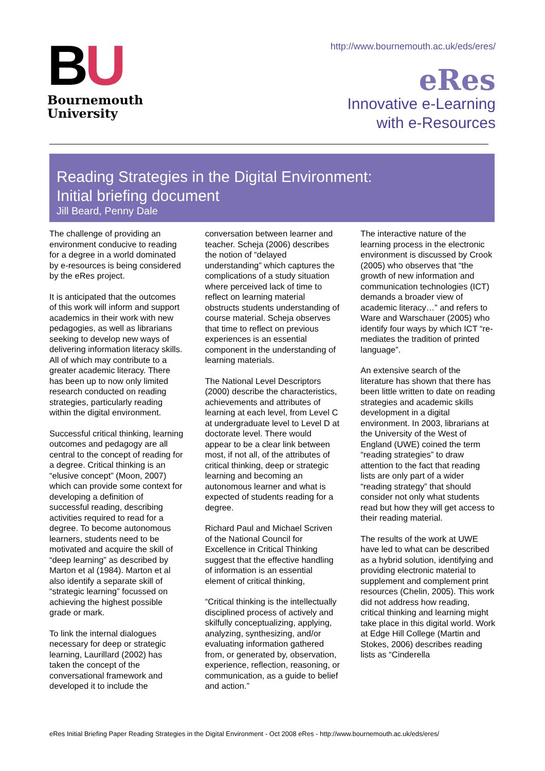BU
Bournemouth
University
http://www.bournemouth.ac.uk/eds/eres/
eRes
Innovative e-Learning
with e-Resources
Reading Strategies in the Digital Environment:
Initial briefing document
Jill Beard, Penny Dale
The challenge of providing an environment conducive to reading for a degree in a world dominated by e-resources is being considered by the eRes project.
It is anticipated that the outcomes of this work will inform and support academics in their work with new pedagogies, as well as librarians seeking to develop new ways of delivering information literacy skills. All of which may contribute to a greater academic literacy. There has been up to now only limited research conducted on reading strategies, particularly reading within the digital environment.
Successful critical thinking, learning outcomes and pedagogy are all central to the concept of reading for a degree. Critical thinking is an “elusive concept” (Moon, 2007) which can provide some context for developing a definition of successful reading, describing activities required to read for a degree. To become autonomous learners, students need to be motivated and acquire the skill of “deep learning” as described by Marton et al (1984). Marton et al also identify a separate skill of “strategic learning” focussed on achieving the highest possible grade or mark.
To link the internal dialogues necessary for deep or strategic learning, Laurillard (2002) has taken the concept of the conversational framework and developed it to include the
conversation between learner and teacher. Scheja (2006) describes the notion of “delayed understanding” which captures the complications of a study situation where perceived lack of time to reflect on learning material obstructs students understanding of course material. Scheja observes that time to reflect on previous experiences is an essential component in the understanding of learning materials.
The National Level Descriptors (2000) describe the characteristics, achievements and attributes of learning at each level, from Level C at undergraduate level to Level D at doctorate level. There would appear to be a clear link between most, if not all, of the attributes of critical thinking, deep or strategic learning and becoming an autonomous learner and what is expected of students reading for a degree.
Richard Paul and Michael Scriven of the National Council for Excellence in Critical Thinking suggest that the effective handling of information is an essential element of critical thinking,
“Critical thinking is the intellectually disciplined process of actively and skilfully conceptualizing, applying, analyzing, synthesizing, and/or evaluating information gathered from, or generated by, observation, experience, reflection, reasoning, or communication, as a guide to belief and action.”
The interactive nature of the learning process in the electronic environment is discussed by Crook (2005) who observes that “the growth of new information and communication technologies (ICT) demands a broader view of academic literacy…” and refers to Ware and Warschauer (2005) who identify four ways by which ICT “re-mediates the tradition of printed language”.
An extensive search of the literature has shown that there has been little written to date on reading strategies and academic skills development in a digital environment. In 2003, librarians at the University of the West of England (UWE) coined the term “reading strategies” to draw attention to the fact that reading lists are only part of a wider “reading strategy” that should consider not only what students read but how they will get access to their reading material.
The results of the work at UWE have led to what can be described as a hybrid solution, identifying and providing electronic material to supplement and complement print resources (Chelin, 2005). This work did not address how reading, critical thinking and learning might take place in this digital world. Work at Edge Hill College (Martin and Stokes, 2006) describes reading lists as “Cinderella
eRes Initial Briefing Paper Reading Strategies in the Digital Environment - Oct 2008 eRes - http://www.bournemouth.ac.uk/eds/eres/